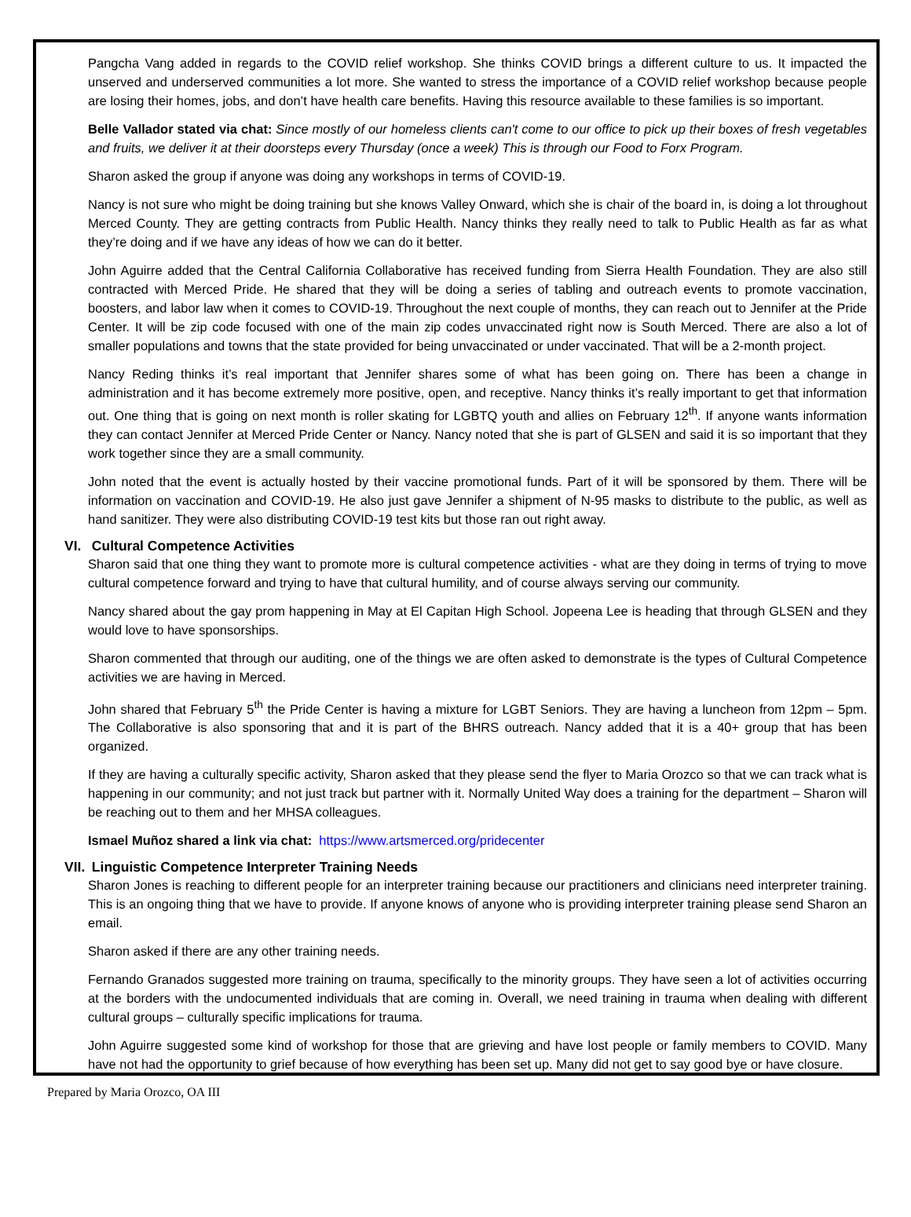Pangcha Vang added in regards to the COVID relief workshop. She thinks COVID brings a different culture to us. It impacted the unserved and underserved communities a lot more. She wanted to stress the importance of a COVID relief workshop because people are losing their homes, jobs, and don’t have health care benefits. Having this resource available to these families is so important.
Belle Vallador stated via chat: Since mostly of our homeless clients can't come to our office to pick up their boxes of fresh vegetables and fruits, we deliver it at their doorsteps every Thursday (once a week) This is through our Food to Forx Program.
Sharon asked the group if anyone was doing any workshops in terms of COVID-19.
Nancy is not sure who might be doing training but she knows Valley Onward, which she is chair of the board in, is doing a lot throughout Merced County. They are getting contracts from Public Health. Nancy thinks they really need to talk to Public Health as far as what they’re doing and if we have any ideas of how we can do it better.
John Aguirre added that the Central California Collaborative has received funding from Sierra Health Foundation. They are also still contracted with Merced Pride. He shared that they will be doing a series of tabling and outreach events to promote vaccination, boosters, and labor law when it comes to COVID-19. Throughout the next couple of months, they can reach out to Jennifer at the Pride Center. It will be zip code focused with one of the main zip codes unvaccinated right now is South Merced. There are also a lot of smaller populations and towns that the state provided for being unvaccinated or under vaccinated. That will be a 2-month project.
Nancy Reding thinks it’s real important that Jennifer shares some of what has been going on. There has been a change in administration and it has become extremely more positive, open, and receptive. Nancy thinks it’s really important to get that information out. One thing that is going on next month is roller skating for LGBTQ youth and allies on February 12<sup>th</sup>. If anyone wants information they can contact Jennifer at Merced Pride Center or Nancy. Nancy noted that she is part of GLSEN and said it is so important that they work together since they are a small community.
John noted that the event is actually hosted by their vaccine promotional funds. Part of it will be sponsored by them. There will be information on vaccination and COVID-19. He also just gave Jennifer a shipment of N-95 masks to distribute to the public, as well as hand sanitizer. They were also distributing COVID-19 test kits but those ran out right away.
VI. Cultural Competence Activities
Sharon said that one thing they want to promote more is cultural competence activities - what are they doing in terms of trying to move cultural competence forward and trying to have that cultural humility, and of course always serving our community.
Nancy shared about the gay prom happening in May at El Capitan High School. Jopeena Lee is heading that through GLSEN and they would love to have sponsorships.
Sharon commented that through our auditing, one of the things we are often asked to demonstrate is the types of Cultural Competence activities we are having in Merced.
John shared that February 5<sup>th</sup> the Pride Center is having a mixture for LGBT Seniors. They are having a luncheon from 12pm – 5pm. The Collaborative is also sponsoring that and it is part of the BHRS outreach. Nancy added that it is a 40+ group that has been organized.
If they are having a culturally specific activity, Sharon asked that they please send the flyer to Maria Orozco so that we can track what is happening in our community; and not just track but partner with it. Normally United Way does a training for the department – Sharon will be reaching out to them and her MHSA colleagues.
Ismael Muñoz shared a link via chat: https://www.artsmerced.org/pridecenter
VII. Linguistic Competence Interpreter Training Needs
Sharon Jones is reaching to different people for an interpreter training because our practitioners and clinicians need interpreter training. This is an ongoing thing that we have to provide. If anyone knows of anyone who is providing interpreter training please send Sharon an email.
Sharon asked if there are any other training needs.
Fernando Granados suggested more training on trauma, specifically to the minority groups. They have seen a lot of activities occurring at the borders with the undocumented individuals that are coming in. Overall, we need training in trauma when dealing with different cultural groups – culturally specific implications for trauma.
John Aguirre suggested some kind of workshop for those that are grieving and have lost people or family members to COVID. Many have not had the opportunity to grief because of how everything has been set up. Many did not get to say good bye or have closure.
Prepared by Maria Orozco, OA III